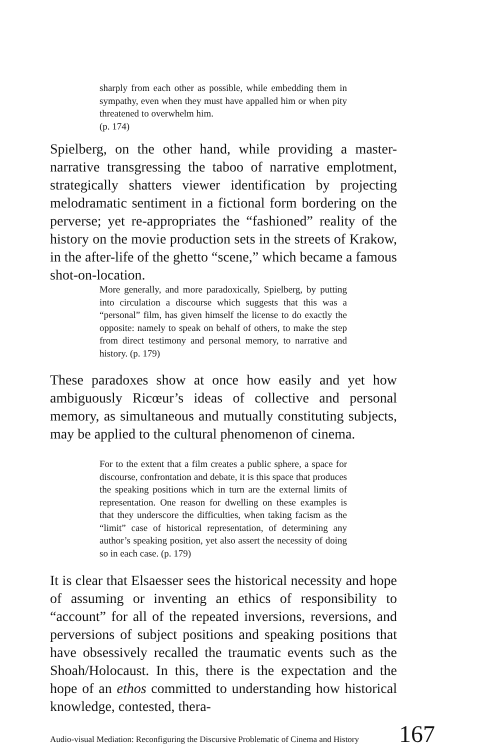sharply from each other as possible, while embedding them in sympathy, even when they must have appalled him or when pity threatened to overwhelm him.
(p. 174)
Spielberg, on the other hand, while providing a master-narrative transgressing the taboo of narrative emplotment, strategically shatters viewer identification by projecting melodramatic sentiment in a fictional form bordering on the perverse; yet re-appropriates the “fashioned” reality of the history on the movie production sets in the streets of Krakow, in the after-life of the ghetto “scene,” which became a famous shot-on-location.
More generally, and more paradoxically, Spielberg, by putting into circulation a discourse which suggests that this was a “personal” film, has given himself the license to do exactly the opposite: namely to speak on behalf of others, to make the step from direct testimony and personal memory, to narrative and history. (p. 179)
These paradoxes show at once how easily and yet how ambiguously Ricœur’s ideas of collective and personal memory, as simultaneous and mutually constituting subjects, may be applied to the cultural phenomenon of cinema.
For to the extent that a film creates a public sphere, a space for discourse, confrontation and debate, it is this space that produces the speaking positions which in turn are the external limits of representation. One reason for dwelling on these examples is that they underscore the difficulties, when taking facism as the “limit” case of historical representation, of determining any author’s speaking position, yet also assert the necessity of doing so in each case. (p. 179)
It is clear that Elsaesser sees the historical necessity and hope of assuming or inventing an ethics of responsibility to “account” for all of the repeated inversions, reversions, and perversions of subject positions and speaking positions that have obsessively recalled the traumatic events such as the Shoah/Holocaust. In this, there is the expectation and the hope of an ethos committed to understanding how historical knowledge, contested, thera-
Audio-visual Mediation: Reconfiguring the Discursive Problematic of Cinema and History 167